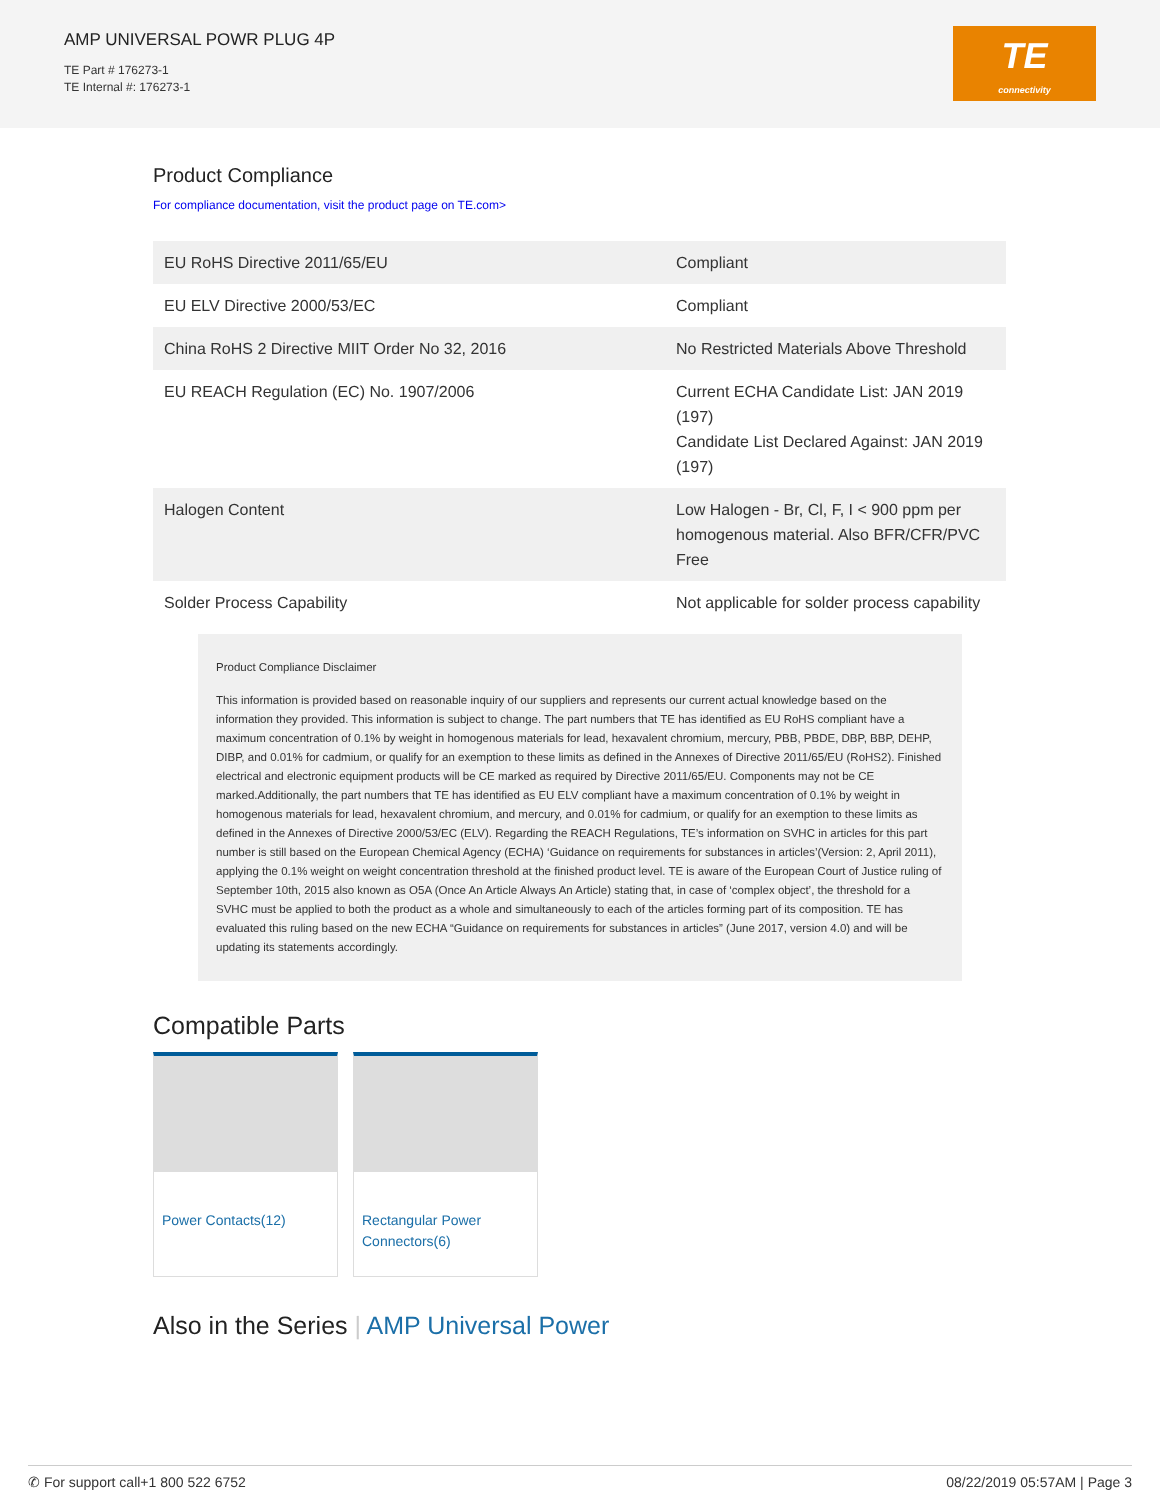AMP UNIVERSAL POWR PLUG 4P
TE Part # 176273-1
TE Internal #: 176273-1
TE
connectivity
Product Compliance
For compliance documentation, visit the product page on TE.com>
| EU RoHS Directive 2011/65/EU | Compliant |
| EU ELV Directive 2000/53/EC | Compliant |
| China RoHS 2 Directive MIIT Order No 32, 2016 | No Restricted Materials Above Threshold |
| EU REACH Regulation (EC) No. 1907/2006 | Current ECHA Candidate List: JAN 2019 (197) Candidate List Declared Against: JAN 2019 (197) |
| Halogen Content | Low Halogen - Br, Cl, F, I < 900 ppm per homogenous material. Also BFR/CFR/PVC Free |
| Solder Process Capability | Not applicable for solder process capability |
Product Compliance Disclaimer
This information is provided based on reasonable inquiry of our suppliers and represents our current actual knowledge based on the information they provided. This information is subject to change. The part numbers that TE has identified as EU RoHS compliant have a maximum concentration of 0.1% by weight in homogenous materials for lead, hexavalent chromium, mercury, PBB, PBDE, DBP, BBP, DEHP, DIBP, and 0.01% for cadmium, or qualify for an exemption to these limits as defined in the Annexes of Directive 2011/65/EU (RoHS2). Finished electrical and electronic equipment products will be CE marked as required by Directive 2011/65/EU. Components may not be CE marked.Additionally, the part numbers that TE has identified as EU ELV compliant have a maximum concentration of 0.1% by weight in homogenous materials for lead, hexavalent chromium, and mercury, and 0.01% for cadmium, or qualify for an exemption to these limits as defined in the Annexes of Directive 2000/53/EC (ELV). Regarding the REACH Regulations, TE’s information on SVHC in articles for this part number is still based on the European Chemical Agency (ECHA) ‘Guidance on requirements for substances in articles’(Version: 2, April 2011), applying the 0.1% weight on weight concentration threshold at the finished product level. TE is aware of the European Court of Justice ruling of September 10th, 2015 also known as O5A (Once An Article Always An Article) stating that, in case of ‘complex object’, the threshold for a SVHC must be applied to both the product as a whole and simultaneously to each of the articles forming part of its composition. TE has evaluated this ruling based on the new ECHA “Guidance on requirements for substances in articles” (June 2017, version 4.0) and will be updating its statements accordingly.
Compatible Parts
Power Contacts(12) Rectangular Power Connectors(6)
Also in the Series | AMP Universal Power
✆ For support call+1 800 522 6752 08/22/2019 05:57AM | Page 3